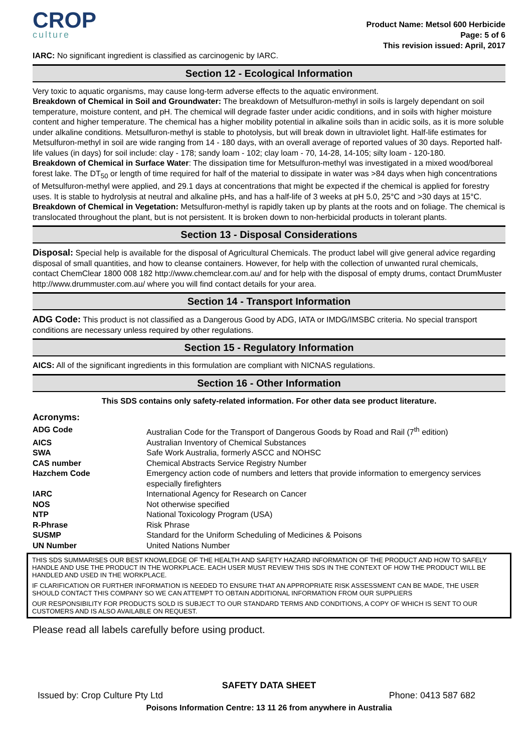CROP
culture
Product Name: Metsol 600 Herbicide
Page: 5 of 6
This revision issued: April, 2017
IARC: No significant ingredient is classified as carcinogenic by IARC.
Section 12 - Ecological Information
Very toxic to aquatic organisms, may cause long-term adverse effects to the aquatic environment.
Breakdown of Chemical in Soil and Groundwater: The breakdown of Metsulfuron-methyl in soils is largely dependant on soil temperature, moisture content, and pH. The chemical will degrade faster under acidic conditions, and in soils with higher moisture content and higher temperature. The chemical has a higher mobility potential in alkaline soils than in acidic soils, as it is more soluble under alkaline conditions. Metsulfuron-methyl is stable to photolysis, but will break down in ultraviolet light. Half-life estimates for Metsulfuron-methyl in soil are wide ranging from 14 - 180 days, with an overall average of reported values of 30 days. Reported half-life values (in days) for soil include: clay - 178; sandy loam - 102; clay loam - 70, 14-28, 14-105; silty loam - 120-180.
Breakdown of Chemical in Surface Water: The dissipation time for Metsulfuron-methyl was investigated in a mixed wood/boreal forest lake. The DT<sub>50</sub> or length of time required for half of the material to dissipate in water was >84 days when high concentrations of Metsulfuron-methyl were applied, and 29.1 days at concentrations that might be expected if the chemical is applied for forestry uses. It is stable to hydrolysis at neutral and alkaline pHs, and has a half-life of 3 weeks at pH 5.0, 25°C and >30 days at 15°C.
Breakdown of Chemical in Vegetation: Metsulfuron-methyl is rapidly taken up by plants at the roots and on foliage. The chemical is translocated throughout the plant, but is not persistent. It is broken down to non-herbicidal products in tolerant plants.
Section 13 - Disposal Considerations
Disposal: Special help is available for the disposal of Agricultural Chemicals. The product label will give general advice regarding disposal of small quantities, and how to cleanse containers. However, for help with the collection of unwanted rural chemicals, contact ChemClear 1800 008 182 http://www.chemclear.com.au/ and for help with the disposal of empty drums, contact DrumMuster http://www.drummuster.com.au/ where you will find contact details for your area.
Section 14 - Transport Information
ADG Code: This product is not classified as a Dangerous Good by ADG, IATA or IMDG/IMSBC criteria. No special transport conditions are necessary unless required by other regulations.
Section 15 - Regulatory Information
AICS: All of the significant ingredients in this formulation are compliant with NICNAS regulations.
Section 16 - Other Information
This SDS contains only safety-related information. For other data see product literature.
Acronyms:
| ADG Code | Australian Code for the Transport of Dangerous Goods by Road and Rail (7<sup>th</sup> edition) |
| AICS | Australian Inventory of Chemical Substances |
| SWA | Safe Work Australia, formerly ASCC and NOHSC |
| CAS number | Chemical Abstracts Service Registry Number |
| Hazchem Code | Emergency action code of numbers and letters that provide information to emergency services especially firefighters |
| IARC | International Agency for Research on Cancer |
| NOS | Not otherwise specified |
| NTP | National Toxicology Program (USA) |
| R-Phrase | Risk Phrase |
| SUSMP | Standard for the Uniform Scheduling of Medicines & Poisons |
| UN Number | United Nations Number |
THIS SDS SUMMARISES OUR BEST KNOWLEDGE OF THE HEALTH AND SAFETY HAZARD INFORMATION OF THE PRODUCT AND HOW TO SAFELY HANDLE AND USE THE PRODUCT IN THE WORKPLACE. EACH USER MUST REVIEW THIS SDS IN THE CONTEXT OF HOW THE PRODUCT WILL BE HANDLED AND USED IN THE WORKPLACE.
IF CLARIFICATION OR FURTHER INFORMATION IS NEEDED TO ENSURE THAT AN APPROPRIATE RISK ASSESSMENT CAN BE MADE, THE USER SHOULD CONTACT THIS COMPANY SO WE CAN ATTEMPT TO OBTAIN ADDITIONAL INFORMATION FROM OUR SUPPLIERS
OUR RESPONSIBILITY FOR PRODUCTS SOLD IS SUBJECT TO OUR STANDARD TERMS AND CONDITIONS, A COPY OF WHICH IS SENT TO OUR CUSTOMERS AND IS ALSO AVAILABLE ON REQUEST.
Please read all labels carefully before using product.
SAFETY DATA SHEET
Issued by: Crop Culture Pty Ltd Phone: 0413 587 682
Poisons Information Centre: 13 11 26 from anywhere in Australia